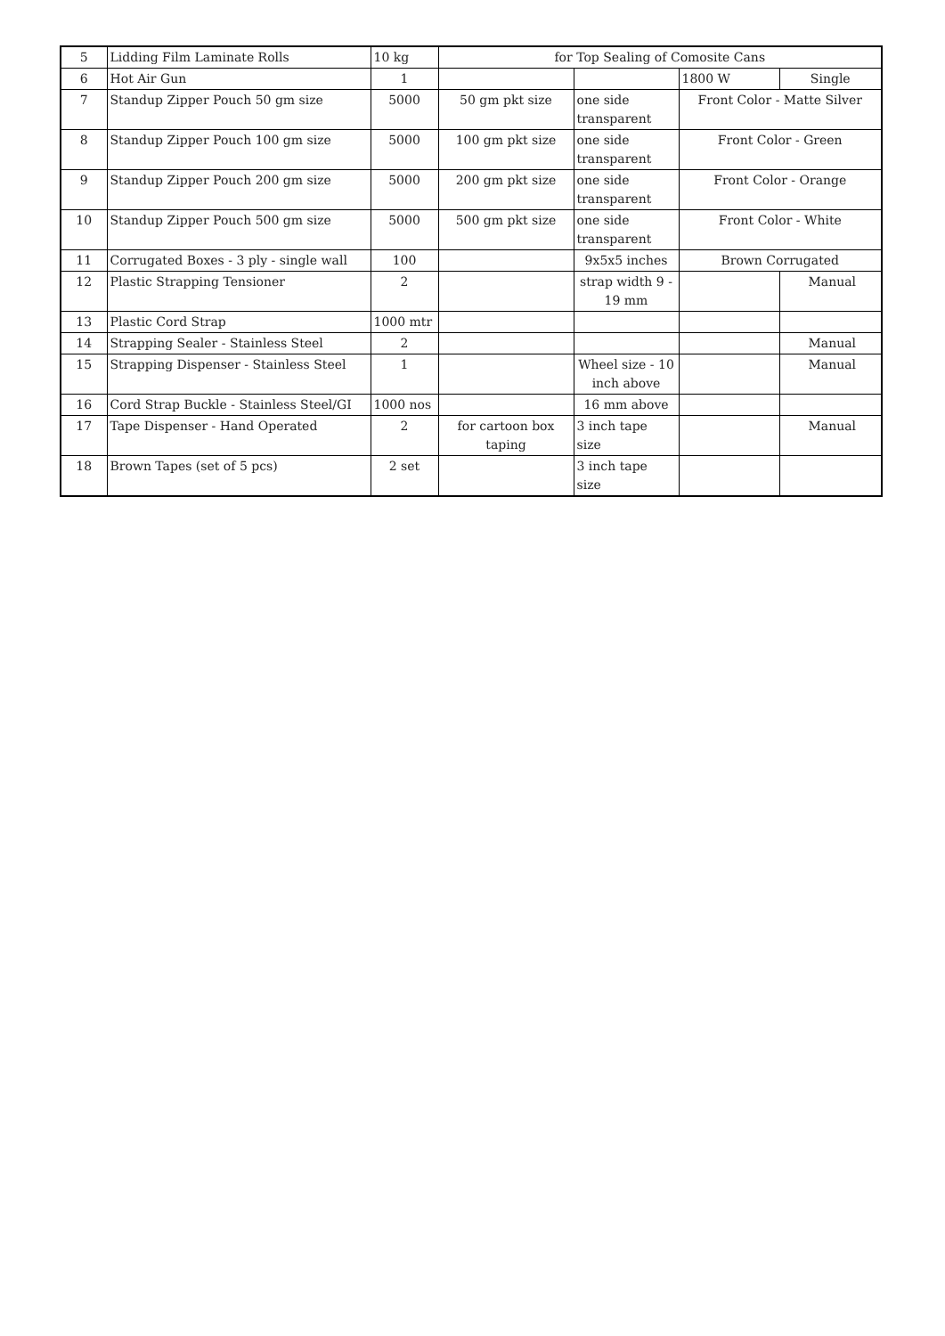| 5 | Lidding Film Laminate Rolls | 10 kg | for Top Sealing of Comosite Cans | | | |
| 6 | Hot Air Gun | 1 | | | 1800 W | Single |
| 7 | Standup Zipper Pouch 50 gm size | 5000 | 50 gm pkt size | one side transparent | Front Color - Matte Silver | |
| 8 | Standup Zipper Pouch 100 gm size | 5000 | 100 gm pkt size | one side transparent | Front Color - Green | |
| 9 | Standup Zipper Pouch 200 gm size | 5000 | 200 gm pkt size | one side transparent | Front Color - Orange | |
| 10 | Standup Zipper Pouch 500 gm size | 5000 | 500 gm pkt size | one side transparent | Front Color - White | |
| 11 | Corrugated Boxes - 3 ply - single wall | 100 | | 9x5x5 inches | Brown Corrugated | |
| 12 | Plastic Strapping Tensioner | 2 | | strap width 9 - 19 mm | | Manual |
| 13 | Plastic Cord Strap | 1000 mtr | | | | |
| 14 | Strapping Sealer - Stainless Steel | 2 | | | | Manual |
| 15 | Strapping Dispenser - Stainless Steel | 1 | | Wheel size - 10 inch above | | Manual |
| 16 | Cord Strap Buckle - Stainless Steel/GI | 1000 nos | | 16 mm above | | |
| 17 | Tape Dispenser - Hand Operated | 2 | for cartoon box taping | 3 inch tape size | | Manual |
| 18 | Brown Tapes (set of 5 pcs) | 2 set | | 3 inch tape size | | |